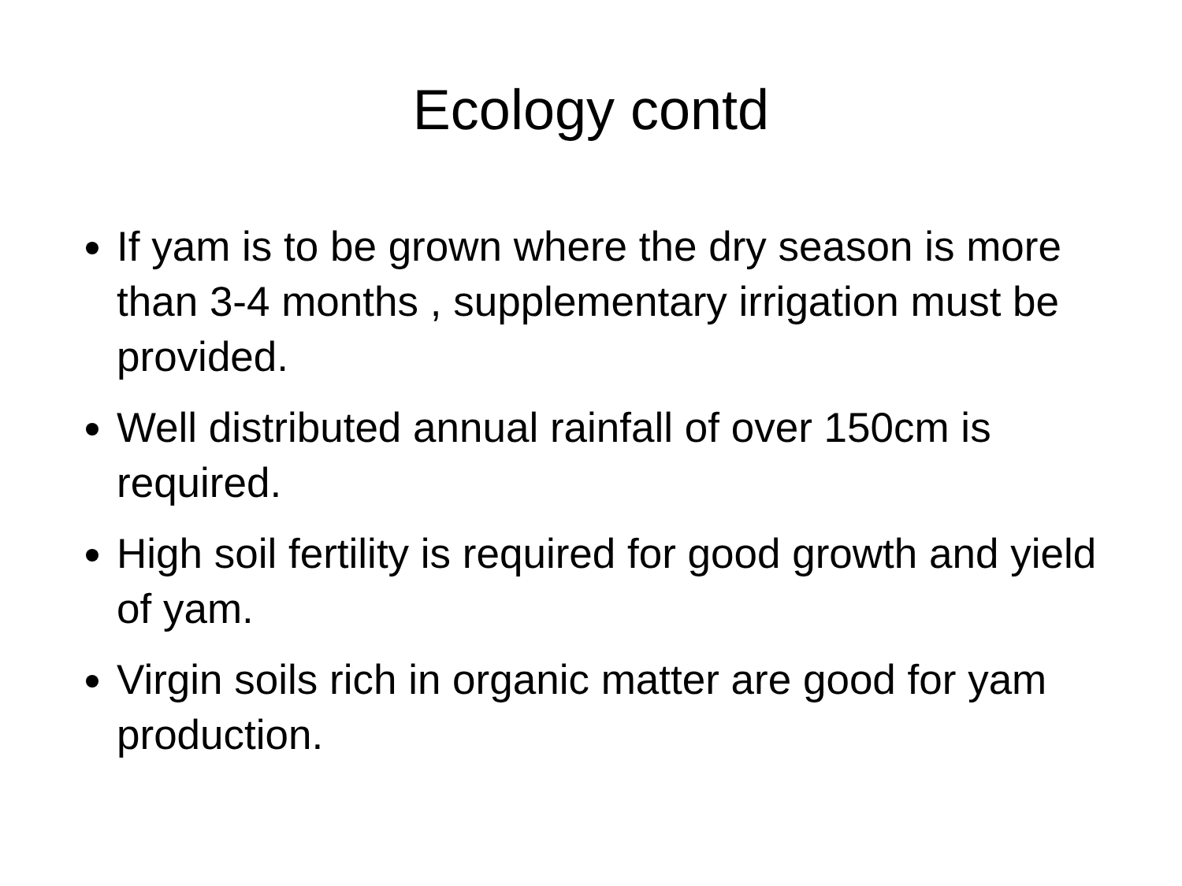Ecology contd
If yam is to be grown where the dry season is more than 3-4 months , supplementary irrigation must be provided.
Well distributed annual rainfall of over 150cm is required.
High soil fertility is required for good growth and yield of yam.
Virgin soils rich in organic matter are good for yam production.